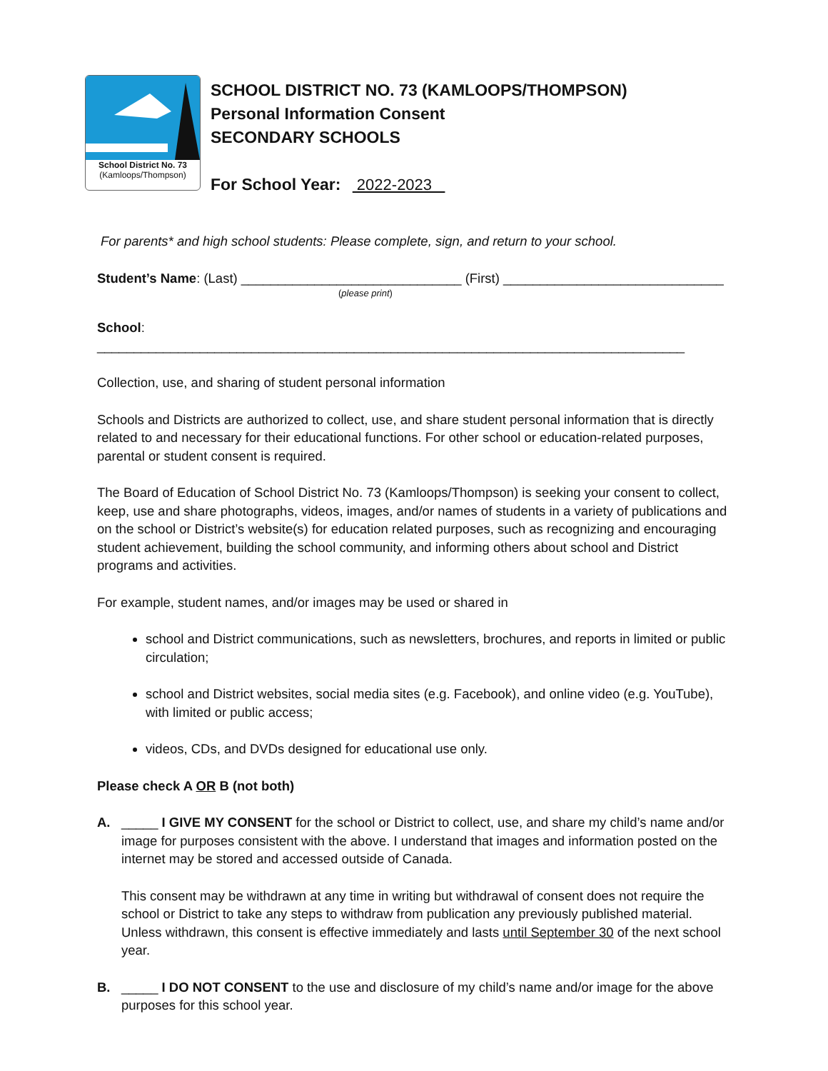School District No. 73
(Kamloops/Thompson)
SCHOOL DISTRICT NO. 73 (KAMLOOPS/THOMPSON)
Personal Information Consent
SECONDARY SCHOOLS
For School Year: 2022-2023
For parents* and high school students: Please complete, sign, and return to your school.
Student’s Name: (Last) ______________________________ (First) ______________________________
(please print)
School: ________________________________________________________________________________
Collection, use, and sharing of student personal information
Schools and Districts are authorized to collect, use, and share student personal information that is directly related to and necessary for their educational functions. For other school or education-related purposes, parental or student consent is required.
The Board of Education of School District No. 73 (Kamloops/Thompson) is seeking your consent to collect, keep, use and share photographs, videos, images, and/or names of students in a variety of publications and on the school or District’s website(s) for education related purposes, such as recognizing and encouraging student achievement, building the school community, and informing others about school and District programs and activities.
For example, student names, and/or images may be used or shared in
school and District communications, such as newsletters, brochures, and reports in limited or public circulation;
school and District websites, social media sites (e.g. Facebook), and online video (e.g. YouTube), with limited or public access;
videos, CDs, and DVDs designed for educational use only.
Please check A OR B (not both)
A. _____ I GIVE MY CONSENT for the school or District to collect, use, and share my child’s name and/or image for purposes consistent with the above. I understand that images and information posted on the internet may be stored and accessed outside of Canada.
This consent may be withdrawn at any time in writing but withdrawal of consent does not require the school or District to take any steps to withdraw from publication any previously published material. Unless withdrawn, this consent is effective immediately and lasts until September 30 of the next school year.
B. _____ I DO NOT CONSENT to the use and disclosure of my child’s name and/or image for the above purposes for this school year.